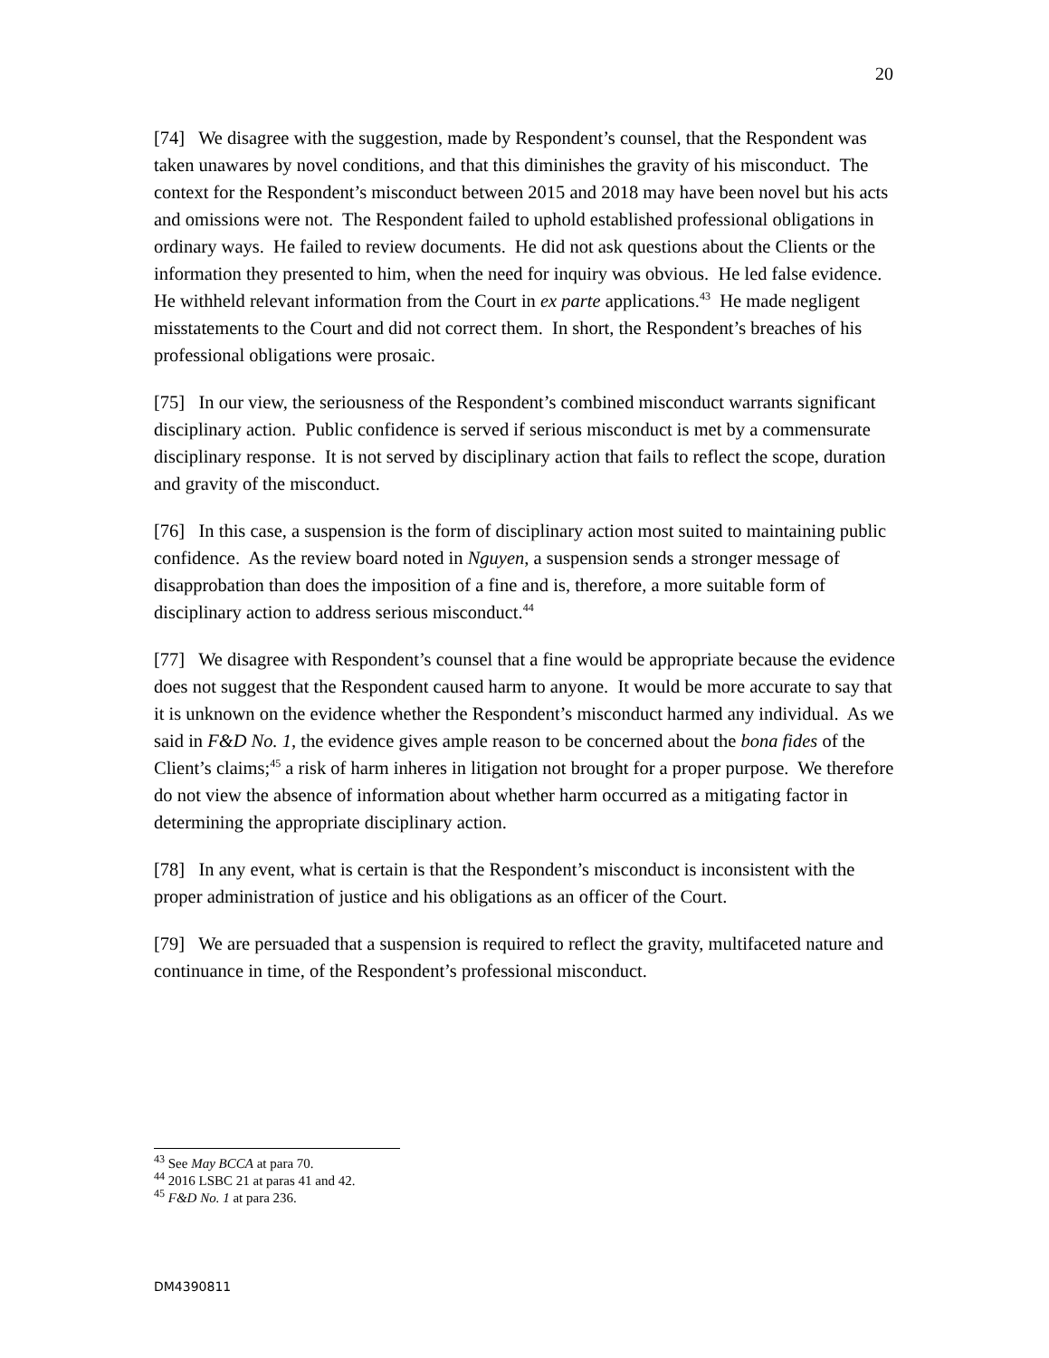20
[74] We disagree with the suggestion, made by Respondent’s counsel, that the Respondent was taken unawares by novel conditions, and that this diminishes the gravity of his misconduct. The context for the Respondent’s misconduct between 2015 and 2018 may have been novel but his acts and omissions were not. The Respondent failed to uphold established professional obligations in ordinary ways. He failed to review documents. He did not ask questions about the Clients or the information they presented to him, when the need for inquiry was obvious. He led false evidence. He withheld relevant information from the Court in ex parte applications.<sup>43</sup> He made negligent misstatements to the Court and did not correct them. In short, the Respondent’s breaches of his professional obligations were prosaic.
[75] In our view, the seriousness of the Respondent’s combined misconduct warrants significant disciplinary action. Public confidence is served if serious misconduct is met by a commensurate disciplinary response. It is not served by disciplinary action that fails to reflect the scope, duration and gravity of the misconduct.
[76] In this case, a suspension is the form of disciplinary action most suited to maintaining public confidence. As the review board noted in Nguyen, a suspension sends a stronger message of disapprobation than does the imposition of a fine and is, therefore, a more suitable form of disciplinary action to address serious misconduct.<sup>44</sup>
[77] We disagree with Respondent’s counsel that a fine would be appropriate because the evidence does not suggest that the Respondent caused harm to anyone. It would be more accurate to say that it is unknown on the evidence whether the Respondent’s misconduct harmed any individual. As we said in F&D No. 1, the evidence gives ample reason to be concerned about the bona fides of the Client’s claims;<sup>45</sup> a risk of harm inheres in litigation not brought for a proper purpose. We therefore do not view the absence of information about whether harm occurred as a mitigating factor in determining the appropriate disciplinary action.
[78] In any event, what is certain is that the Respondent’s misconduct is inconsistent with the proper administration of justice and his obligations as an officer of the Court.
[79] We are persuaded that a suspension is required to reflect the gravity, multifaceted nature and continuance in time, of the Respondent’s professional misconduct.
<sup>43</sup> See May BCCA at para 70.
<sup>44</sup> 2016 LSBC 21 at paras 41 and 42.
<sup>45</sup> F&D No. 1 at para 236.
DM4390811